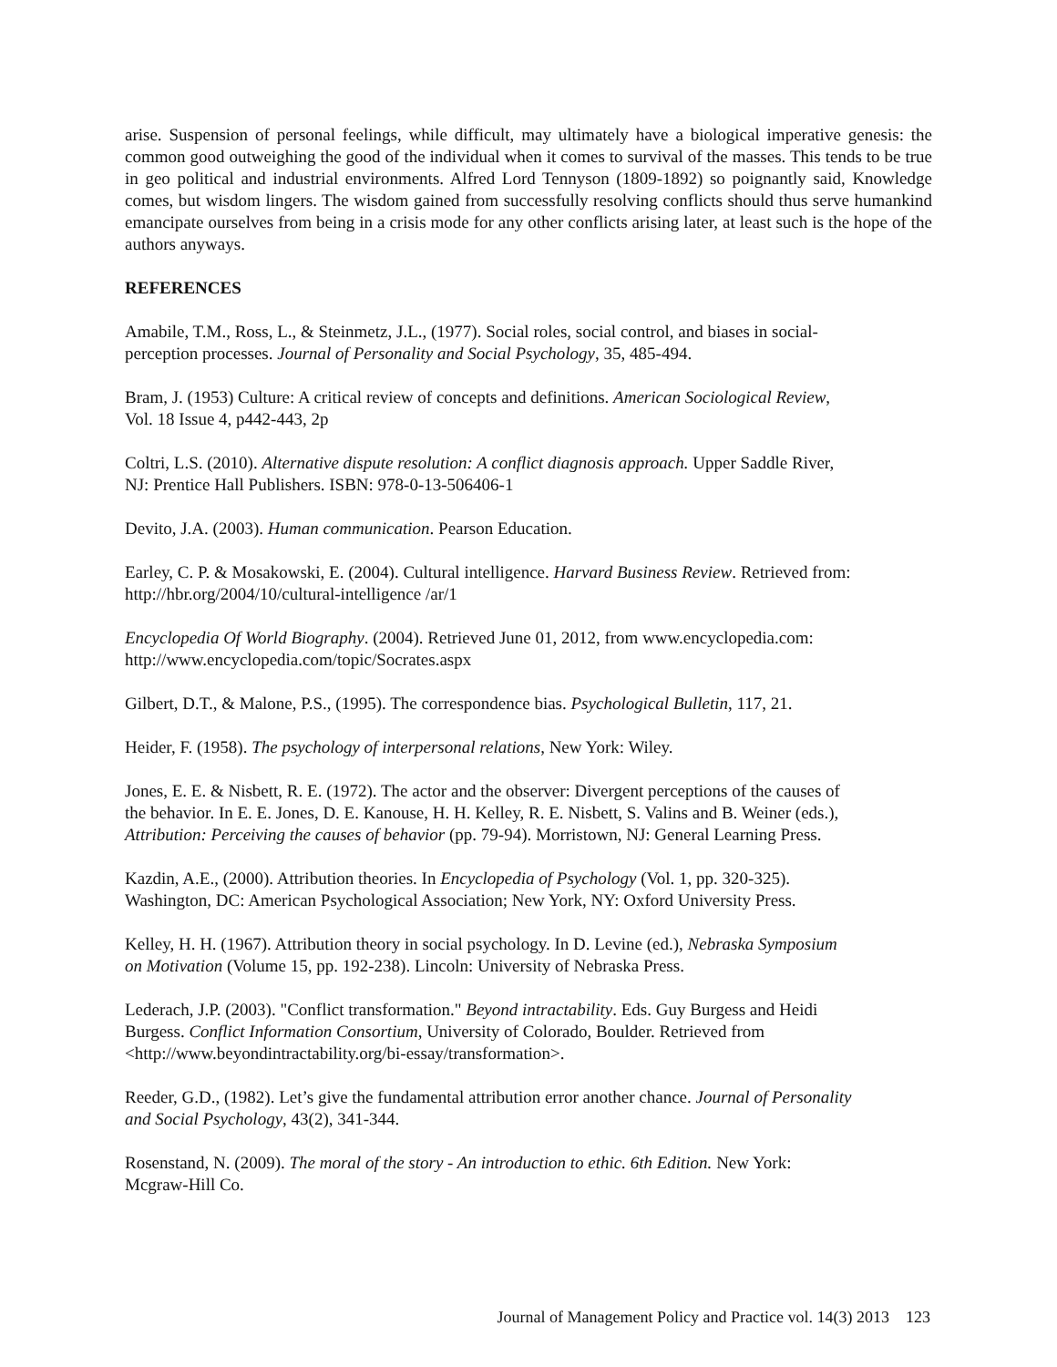arise. Suspension of personal feelings, while difficult, may ultimately have a biological imperative genesis: the common good outweighing the good of the individual when it comes to survival of the masses. This tends to be true in geo political and industrial environments. Alfred Lord Tennyson (1809-1892) so poignantly said, Knowledge comes, but wisdom lingers. The wisdom gained from successfully resolving conflicts should thus serve humankind emancipate ourselves from being in a crisis mode for any other conflicts arising later, at least such is the hope of the authors anyways.
REFERENCES
Amabile, T.M., Ross, L., & Steinmetz, J.L., (1977). Social roles, social control, and biases in social-
perception processes. Journal of Personality and Social Psychology, 35, 485-494.
Bram, J. (1953) Culture: A critical review of concepts and definitions. American Sociological Review,
Vol. 18 Issue 4, p442-443, 2p
Coltri, L.S. (2010). Alternative dispute resolution: A conflict diagnosis approach. Upper Saddle River,
NJ: Prentice Hall Publishers. ISBN: 978-0-13-506406-1
Devito, J.A. (2003). Human communication. Pearson Education.
Earley, C. P. & Mosakowski, E. (2004). Cultural intelligence. Harvard Business Review. Retrieved from:
http://hbr.org/2004/10/cultural-intelligence /ar/1
Encyclopedia Of World Biography. (2004). Retrieved June 01, 2012, from www.encyclopedia.com:
http://www.encyclopedia.com/topic/Socrates.aspx
Gilbert, D.T., & Malone, P.S., (1995). The correspondence bias. Psychological Bulletin, 117, 21.
Heider, F. (1958). The psychology of interpersonal relations, New York: Wiley.
Jones, E. E. & Nisbett, R. E. (1972). The actor and the observer: Divergent perceptions of the causes of
the behavior. In E. E. Jones, D. E. Kanouse, H. H. Kelley, R. E. Nisbett, S. Valins and B. Weiner (eds.),
Attribution: Perceiving the causes of behavior (pp. 79-94). Morristown, NJ: General Learning Press.
Kazdin, A.E., (2000). Attribution theories. In Encyclopedia of Psychology (Vol. 1, pp. 320-325).
Washington, DC: American Psychological Association; New York, NY: Oxford University Press.
Kelley, H. H. (1967). Attribution theory in social psychology. In D. Levine (ed.), Nebraska Symposium
on Motivation (Volume 15, pp. 192-238). Lincoln: University of Nebraska Press.
Lederach, J.P. (2003). "Conflict transformation." Beyond intractability. Eds. Guy Burgess and Heidi
Burgess. Conflict Information Consortium, University of Colorado, Boulder. Retrieved from
<http://www.beyondintractability.org/bi-essay/transformation>.
Reeder, G.D., (1982). Let’s give the fundamental attribution error another chance. Journal of Personality
and Social Psychology, 43(2), 341-344.
Rosenstand, N. (2009). The moral of the story - An introduction to ethic. 6th Edition. New York:
Mcgraw-Hill Co.
Journal of Management Policy and Practice vol. 14(3) 2013 123